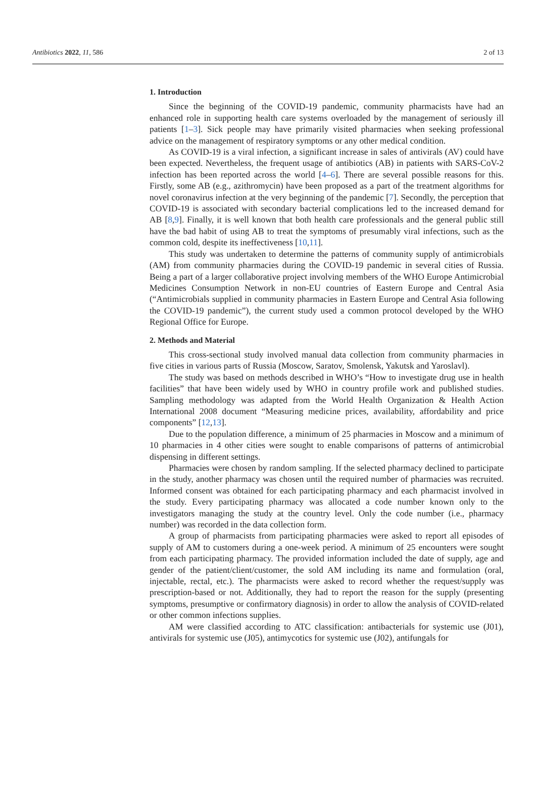Antibiotics 2022, 11, 586 2 of 13
1. Introduction
Since the beginning of the COVID-19 pandemic, community pharmacists have had an enhanced role in supporting health care systems overloaded by the management of seriously ill patients [1–3]. Sick people may have primarily visited pharmacies when seeking professional advice on the management of respiratory symptoms or any other medical condition.
As COVID-19 is a viral infection, a significant increase in sales of antivirals (AV) could have been expected. Nevertheless, the frequent usage of antibiotics (AB) in patients with SARS-CoV-2 infection has been reported across the world [4–6]. There are several possible reasons for this. Firstly, some AB (e.g., azithromycin) have been proposed as a part of the treatment algorithms for novel coronavirus infection at the very beginning of the pandemic [7]. Secondly, the perception that COVID-19 is associated with secondary bacterial complications led to the increased demand for AB [8,9]. Finally, it is well known that both health care professionals and the general public still have the bad habit of using AB to treat the symptoms of presumably viral infections, such as the common cold, despite its ineffectiveness [10,11].
This study was undertaken to determine the patterns of community supply of antimicrobials (AM) from community pharmacies during the COVID-19 pandemic in several cities of Russia. Being a part of a larger collaborative project involving members of the WHO Europe Antimicrobial Medicines Consumption Network in non-EU countries of Eastern Europe and Central Asia (“Antimicrobials supplied in community pharmacies in Eastern Europe and Central Asia following the COVID-19 pandemic”), the current study used a common protocol developed by the WHO Regional Office for Europe.
2. Methods and Material
This cross-sectional study involved manual data collection from community pharmacies in five cities in various parts of Russia (Moscow, Saratov, Smolensk, Yakutsk and Yaroslavl).
The study was based on methods described in WHO’s “How to investigate drug use in health facilities” that have been widely used by WHO in country profile work and published studies. Sampling methodology was adapted from the World Health Organization & Health Action International 2008 document “Measuring medicine prices, availability, affordability and price components” [12,13].
Due to the population difference, a minimum of 25 pharmacies in Moscow and a minimum of 10 pharmacies in 4 other cities were sought to enable comparisons of patterns of antimicrobial dispensing in different settings.
Pharmacies were chosen by random sampling. If the selected pharmacy declined to participate in the study, another pharmacy was chosen until the required number of pharmacies was recruited. Informed consent was obtained for each participating pharmacy and each pharmacist involved in the study. Every participating pharmacy was allocated a code number known only to the investigators managing the study at the country level. Only the code number (i.e., pharmacy number) was recorded in the data collection form.
A group of pharmacists from participating pharmacies were asked to report all episodes of supply of AM to customers during a one-week period. A minimum of 25 encounters were sought from each participating pharmacy. The provided information included the date of supply, age and gender of the patient/client/customer, the sold AM including its name and formulation (oral, injectable, rectal, etc.). The pharmacists were asked to record whether the request/supply was prescription-based or not. Additionally, they had to report the reason for the supply (presenting symptoms, presumptive or confirmatory diagnosis) in order to allow the analysis of COVID-related or other common infections supplies.
AM were classified according to ATC classification: antibacterials for systemic use (J01), antivirals for systemic use (J05), antimycotics for systemic use (J02), antifungals for